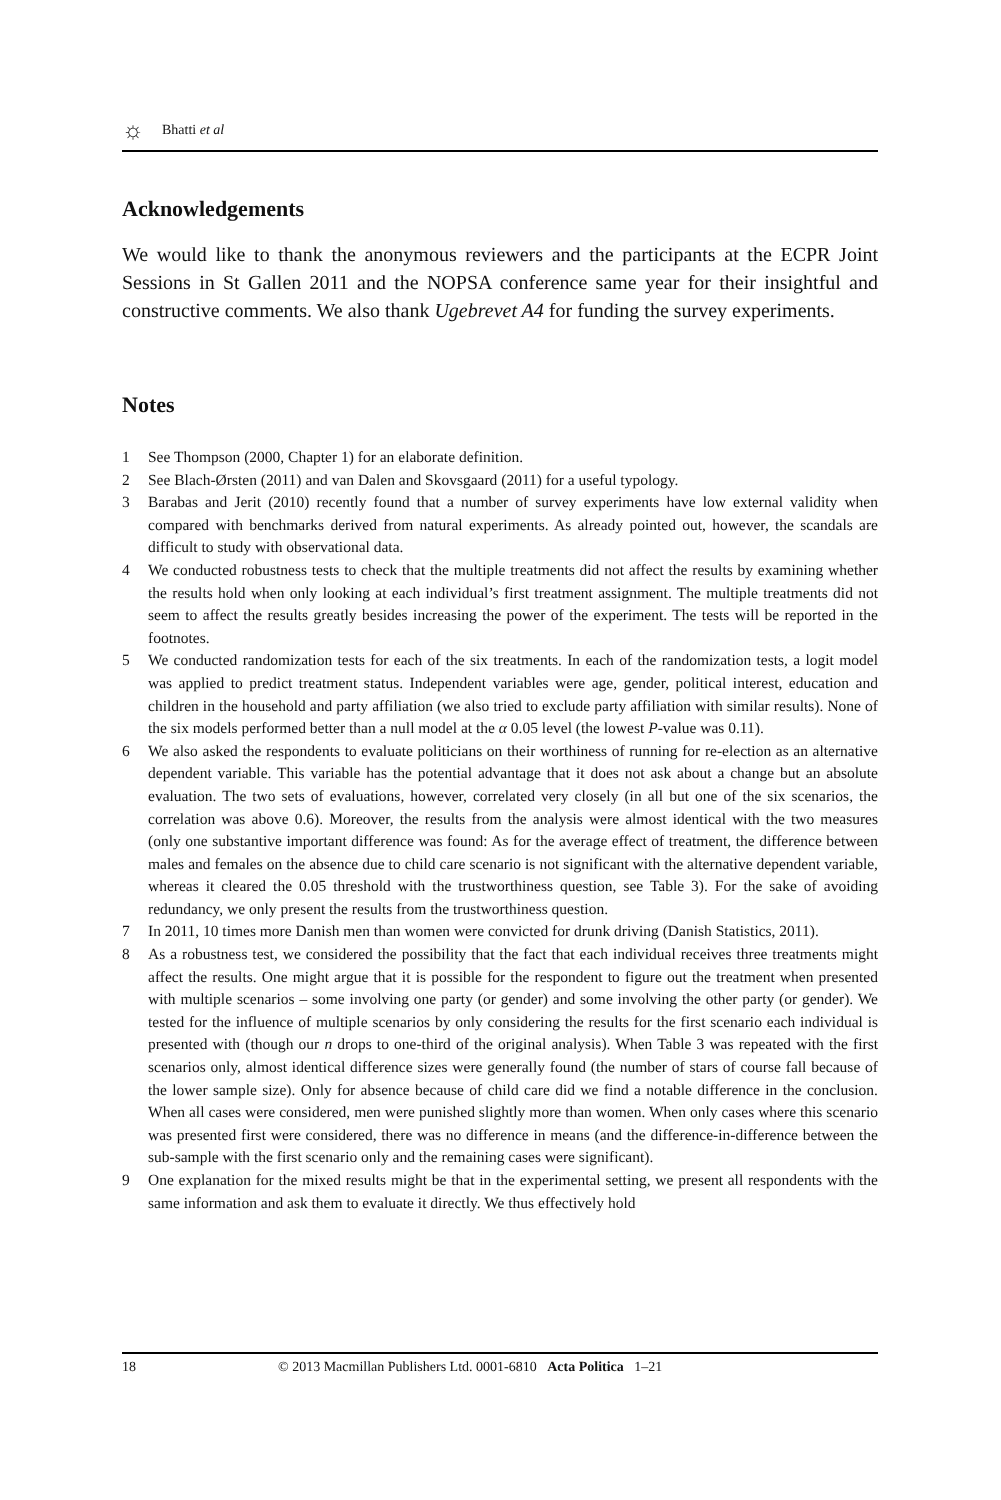☼ Bhatti et al
Acknowledgements
We would like to thank the anonymous reviewers and the participants at the ECPR Joint Sessions in St Gallen 2011 and the NOPSA conference same year for their insightful and constructive comments. We also thank Ugebrevet A4 for funding the survey experiments.
Notes
1 See Thompson (2000, Chapter 1) for an elaborate definition.
2 See Blach-Ørsten (2011) and van Dalen and Skovsgaard (2011) for a useful typology.
3 Barabas and Jerit (2010) recently found that a number of survey experiments have low external validity when compared with benchmarks derived from natural experiments. As already pointed out, however, the scandals are difficult to study with observational data.
4 We conducted robustness tests to check that the multiple treatments did not affect the results by examining whether the results hold when only looking at each individual’s first treatment assignment. The multiple treatments did not seem to affect the results greatly besides increasing the power of the experiment. The tests will be reported in the footnotes.
5 We conducted randomization tests for each of the six treatments. In each of the randomization tests, a logit model was applied to predict treatment status. Independent variables were age, gender, political interest, education and children in the household and party affiliation (we also tried to exclude party affiliation with similar results). None of the six models performed better than a null model at the α 0.05 level (the lowest P-value was 0.11).
6 We also asked the respondents to evaluate politicians on their worthiness of running for re-election as an alternative dependent variable. This variable has the potential advantage that it does not ask about a change but an absolute evaluation. The two sets of evaluations, however, correlated very closely (in all but one of the six scenarios, the correlation was above 0.6). Moreover, the results from the analysis were almost identical with the two measures (only one substantive important difference was found: As for the average effect of treatment, the difference between males and females on the absence due to child care scenario is not significant with the alternative dependent variable, whereas it cleared the 0.05 threshold with the trustworthiness question, see Table 3). For the sake of avoiding redundancy, we only present the results from the trustworthiness question.
7 In 2011, 10 times more Danish men than women were convicted for drunk driving (Danish Statistics, 2011).
8 As a robustness test, we considered the possibility that the fact that each individual receives three treatments might affect the results. One might argue that it is possible for the respondent to figure out the treatment when presented with multiple scenarios – some involving one party (or gender) and some involving the other party (or gender). We tested for the influence of multiple scenarios by only considering the results for the first scenario each individual is presented with (though our n drops to one-third of the original analysis). When Table 3 was repeated with the first scenarios only, almost identical difference sizes were generally found (the number of stars of course fall because of the lower sample size). Only for absence because of child care did we find a notable difference in the conclusion. When all cases were considered, men were punished slightly more than women. When only cases where this scenario was presented first were considered, there was no difference in means (and the difference-in-difference between the sub-sample with the first scenario only and the remaining cases were significant).
9 One explanation for the mixed results might be that in the experimental setting, we present all respondents with the same information and ask them to evaluate it directly. We thus effectively hold
18 © 2013 Macmillan Publishers Ltd. 0001-6810 Acta Politica 1–21